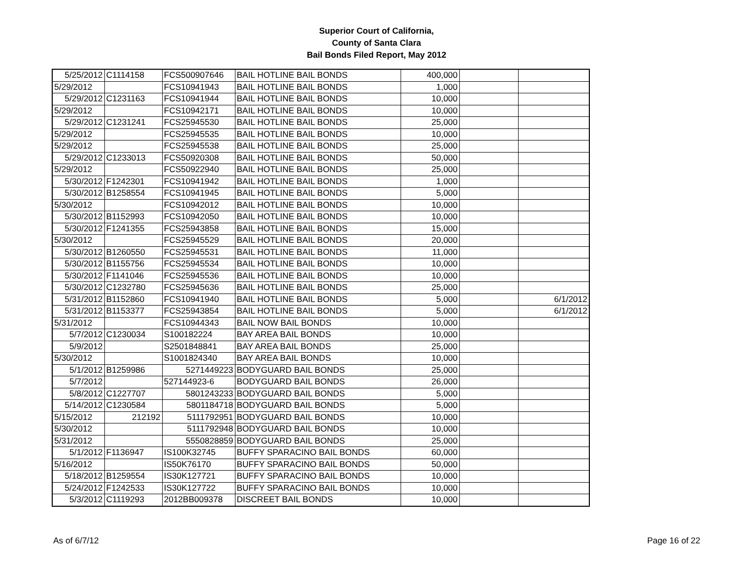Superior Court of California,
County of Santa Clara
Bail Bonds Filed Report, May 2012
| 5/25/2012 | C1114158 | FCS500907646 | BAIL HOTLINE BAIL BONDS | 400,000 | | |
| 5/29/2012 | | FCS10941943 | BAIL HOTLINE BAIL BONDS | 1,000 | | |
| 5/29/2012 | C1231163 | FCS10941944 | BAIL HOTLINE BAIL BONDS | 10,000 | | |
| 5/29/2012 | | FCS10942171 | BAIL HOTLINE BAIL BONDS | 10,000 | | |
| 5/29/2012 | C1231241 | FCS25945530 | BAIL HOTLINE BAIL BONDS | 25,000 | | |
| 5/29/2012 | | FCS25945535 | BAIL HOTLINE BAIL BONDS | 10,000 | | |
| 5/29/2012 | | FCS25945538 | BAIL HOTLINE BAIL BONDS | 25,000 | | |
| 5/29/2012 | C1233013 | FCS50920308 | BAIL HOTLINE BAIL BONDS | 50,000 | | |
| 5/29/2012 | | FCS50922940 | BAIL HOTLINE BAIL BONDS | 25,000 | | |
| 5/30/2012 | F1242301 | FCS10941942 | BAIL HOTLINE BAIL BONDS | 1,000 | | |
| 5/30/2012 | B1258554 | FCS10941945 | BAIL HOTLINE BAIL BONDS | 5,000 | | |
| 5/30/2012 | | FCS10942012 | BAIL HOTLINE BAIL BONDS | 10,000 | | |
| 5/30/2012 | B1152993 | FCS10942050 | BAIL HOTLINE BAIL BONDS | 10,000 | | |
| 5/30/2012 | F1241355 | FCS25943858 | BAIL HOTLINE BAIL BONDS | 15,000 | | |
| 5/30/2012 | | FCS25945529 | BAIL HOTLINE BAIL BONDS | 20,000 | | |
| 5/30/2012 | B1260550 | FCS25945531 | BAIL HOTLINE BAIL BONDS | 11,000 | | |
| 5/30/2012 | B1155756 | FCS25945534 | BAIL HOTLINE BAIL BONDS | 10,000 | | |
| 5/30/2012 | F1141046 | FCS25945536 | BAIL HOTLINE BAIL BONDS | 10,000 | | |
| 5/30/2012 | C1232780 | FCS25945636 | BAIL HOTLINE BAIL BONDS | 25,000 | | |
| 5/31/2012 | B1152860 | FCS10941940 | BAIL HOTLINE BAIL BONDS | 5,000 | | 6/1/2012 |
| 5/31/2012 | B1153377 | FCS25943854 | BAIL HOTLINE BAIL BONDS | 5,000 | | 6/1/2012 |
| 5/31/2012 | | FCS10944343 | BAIL NOW BAIL BONDS | 10,000 | | |
| 5/7/2012 | C1230034 | S100182224 | BAY AREA BAIL BONDS | 10,000 | | |
| 5/9/2012 | | S2501848841 | BAY AREA BAIL BONDS | 25,000 | | |
| 5/30/2012 | | S1001824340 | BAY AREA BAIL BONDS | 10,000 | | |
| 5/1/2012 | B1259986 | 5271449223 | BODYGUARD BAIL BONDS | 25,000 | | |
| 5/7/2012 | | 527144923-6 | BODYGUARD BAIL BONDS | 26,000 | | |
| 5/8/2012 | C1227707 | 5801243233 | BODYGUARD BAIL BONDS | 5,000 | | |
| 5/14/2012 | C1230584 | 5801184718 | BODYGUARD BAIL BONDS | 5,000 | | |
| 5/15/2012 | 212192 | 5111792951 | BODYGUARD BAIL BONDS | 10,000 | | |
| 5/30/2012 | | 5111792948 | BODYGUARD BAIL BONDS | 10,000 | | |
| 5/31/2012 | | 5550828859 | BODYGUARD BAIL BONDS | 25,000 | | |
| 5/1/2012 | F1136947 | IS100K32745 | BUFFY SPARACINO BAIL BONDS | 60,000 | | |
| 5/16/2012 | | IS50K76170 | BUFFY SPARACINO BAIL BONDS | 50,000 | | |
| 5/18/2012 | B1259554 | IS30K127721 | BUFFY SPARACINO BAIL BONDS | 10,000 | | |
| 5/24/2012 | F1242533 | IS30K127722 | BUFFY SPARACINO BAIL BONDS | 10,000 | | |
| 5/3/2012 | C1119293 | 2012BB009378 | DISCREET BAIL BONDS | 10,000 | | |
As of 6/7/12 Page 16 of 22